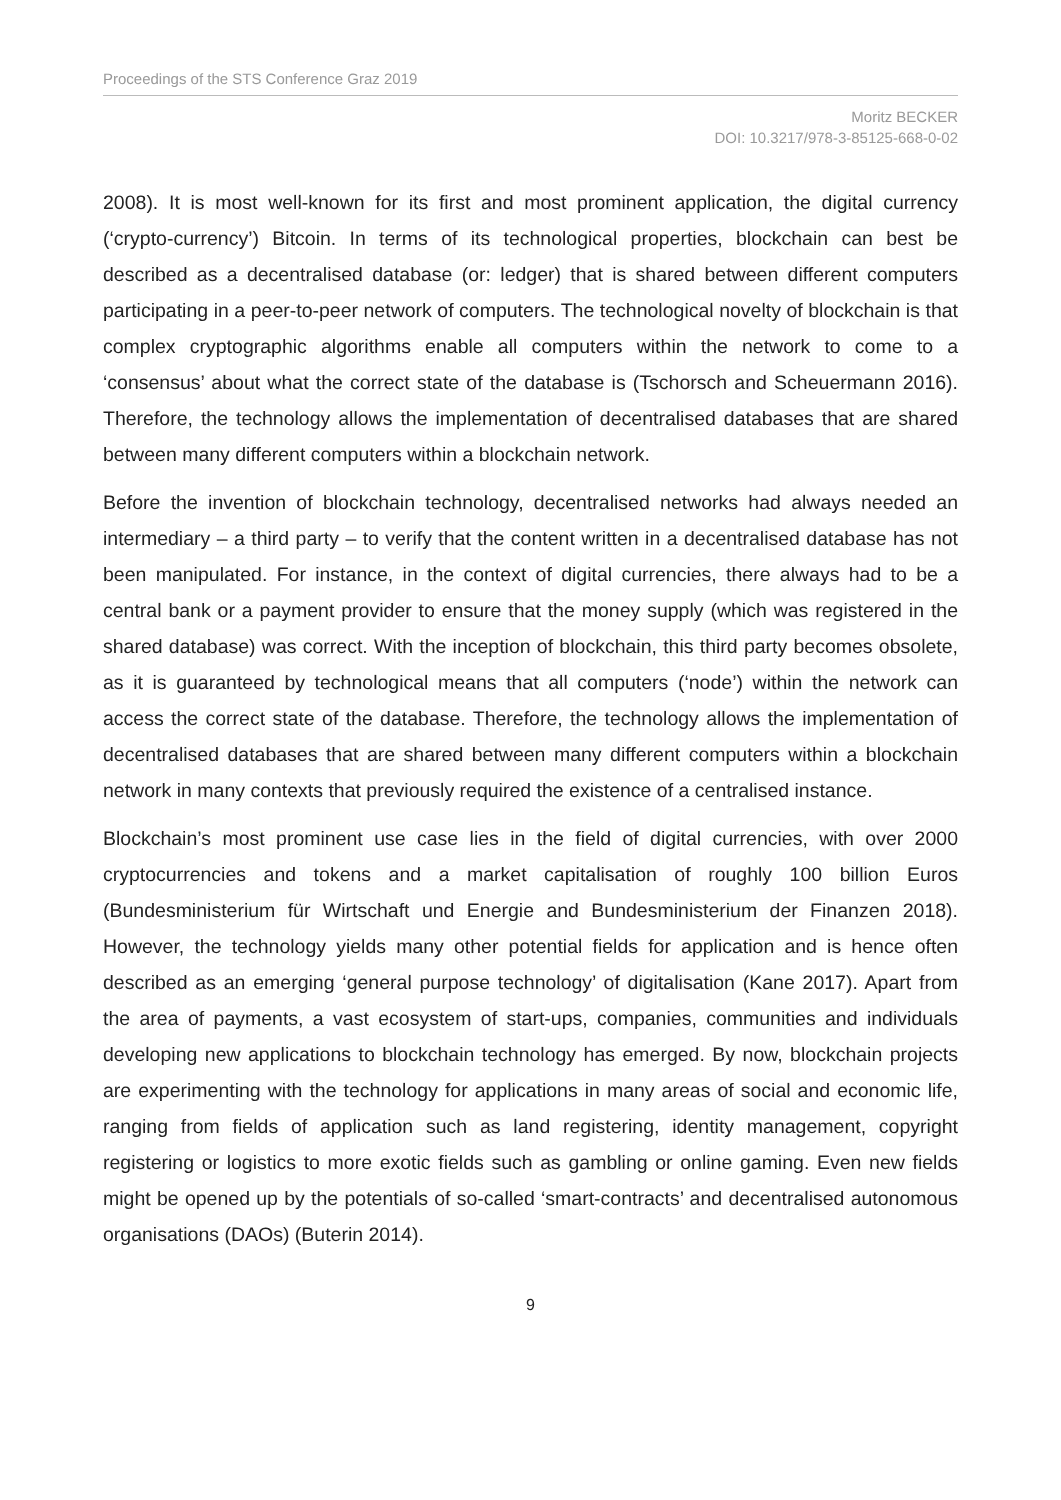Proceedings of the STS Conference Graz 2019
Moritz BECKER
DOI: 10.3217/978-3-85125-668-0-02
2008). It is most well-known for its first and most prominent application, the digital currency (‘crypto-currency’) Bitcoin. In terms of its technological properties, blockchain can best be described as a decentralised database (or: ledger) that is shared between different computers participating in a peer-to-peer network of computers. The technological novelty of blockchain is that complex cryptographic algorithms enable all computers within the network to come to a ‘consensus’ about what the correct state of the database is (Tschorsch and Scheuermann 2016). Therefore, the technology allows the implementation of decentralised databases that are shared between many different computers within a blockchain network.
Before the invention of blockchain technology, decentralised networks had always needed an intermediary – a third party – to verify that the content written in a decentralised database has not been manipulated. For instance, in the context of digital currencies, there always had to be a central bank or a payment provider to ensure that the money supply (which was registered in the shared database) was correct. With the inception of blockchain, this third party becomes obsolete, as it is guaranteed by technological means that all computers (‘node’) within the network can access the correct state of the database. Therefore, the technology allows the implementation of decentralised databases that are shared between many different computers within a blockchain network in many contexts that previously required the existence of a centralised instance.
Blockchain’s most prominent use case lies in the field of digital currencies, with over 2000 cryptocurrencies and tokens and a market capitalisation of roughly 100 billion Euros (Bundesministerium für Wirtschaft und Energie and Bundesministerium der Finanzen 2018). However, the technology yields many other potential fields for application and is hence often described as an emerging ‘general purpose technology’ of digitalisation (Kane 2017). Apart from the area of payments, a vast ecosystem of start-ups, companies, communities and individuals developing new applications to blockchain technology has emerged. By now, blockchain projects are experimenting with the technology for applications in many areas of social and economic life, ranging from fields of application such as land registering, identity management, copyright registering or logistics to more exotic fields such as gambling or online gaming. Even new fields might be opened up by the potentials of so-called ‘smart-contracts’ and decentralised autonomous organisations (DAOs) (Buterin 2014).
9